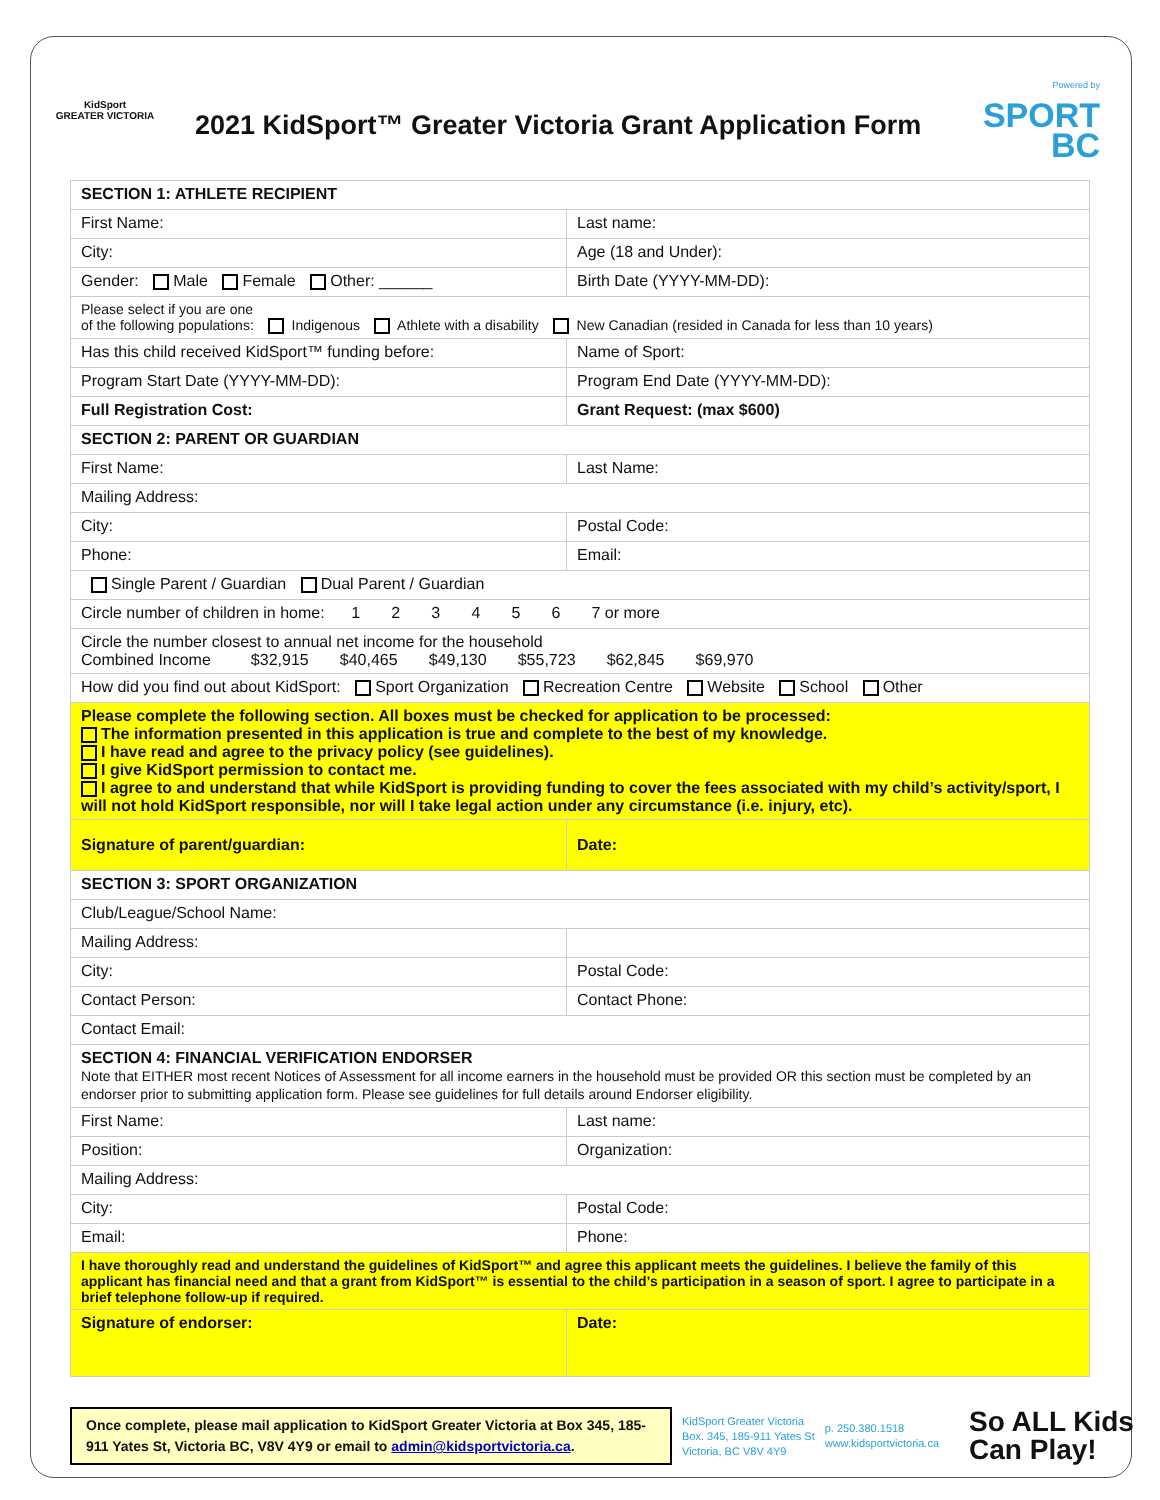KidSport
GREATER VICTORIA
2021 KidSport™ Greater Victoria Grant Application Form
Powered by
SPORT
BC
| SECTION 1: ATHLETE RECIPIENT | |
| First Name: | Last name: |
| City: | Age (18 and Under): |
| Gender: Male Female Other: ______ | Birth Date (YYYY-MM-DD): |
| Please select if you are one of the following populations: Indigenous Athlete with a disability New Canadian (resided in Canada for less than 10 years) | |
| Has this child received KidSport™ funding before: | Name of Sport: |
| Program Start Date (YYYY-MM-DD): | Program End Date (YYYY-MM-DD): |
| Full Registration Cost: | Grant Request: (max $600) |
| SECTION 2: PARENT OR GUARDIAN | |
| First Name: | Last Name: |
| Mailing Address: | |
| City: | Postal Code: |
| Phone: | Email: |
| Single Parent / Guardian Dual Parent / Guardian | |
| Circle number of children in home: 1 2 3 4 5 6 7 or more | |
| Circle the number closest to annual net income for the household Combined Income $32,915 $40,465 $49,130 $55,723 $62,845 $69,970 | |
| How did you find out about KidSport: Sport Organization Recreation Centre Website School Other | |
| Please complete the following section. All boxes must be checked for application to be processed: The information presented in this application is true and complete to the best of my knowledge. I have read and agree to the privacy policy (see guidelines). I give KidSport permission to contact me. I agree to and understand that while KidSport is providing funding to cover the fees associated with my child’s activity/sport, I will not hold KidSport responsible, nor will I take legal action under any circumstance (i.e. injury, etc). | |
| Signature of parent/guardian: | Date: |
| SECTION 3: SPORT ORGANIZATION | |
| Club/League/School Name: | |
| Mailing Address: | |
| City: | Postal Code: |
| Contact Person: | Contact Phone: |
| Contact Email: | |
| SECTION 4: FINANCIAL VERIFICATION ENDORSER Note that EITHER most recent Notices of Assessment for all income earners in the household must be provided OR this section must be completed by an endorser prior to submitting application form. Please see guidelines for full details around Endorser eligibility. | |
| First Name: | Last name: |
| Position: | Organization: |
| Mailing Address: | |
| City: | Postal Code: |
| Email: | Phone: |
| I have thoroughly read and understand the guidelines of KidSport™ and agree this applicant meets the guidelines. I believe the family of this applicant has financial need and that a grant from KidSport™ is essential to the child’s participation in a season of sport. I agree to participate in a brief telephone follow-up if required. | |
| Signature of endorser: | Date: |
Once complete, please mail application to KidSport Greater Victoria at Box 345, 185-911 Yates St, Victoria BC, V8V 4Y9 or email to admin@kidsportvictoria.ca.
KidSport Greater Victoria
Box. 345, 185-911 Yates St
Victoria, BC V8V 4Y9
p. 250.380.1518
www.kidsportvictoria.ca
So ALL Kids
Can Play!